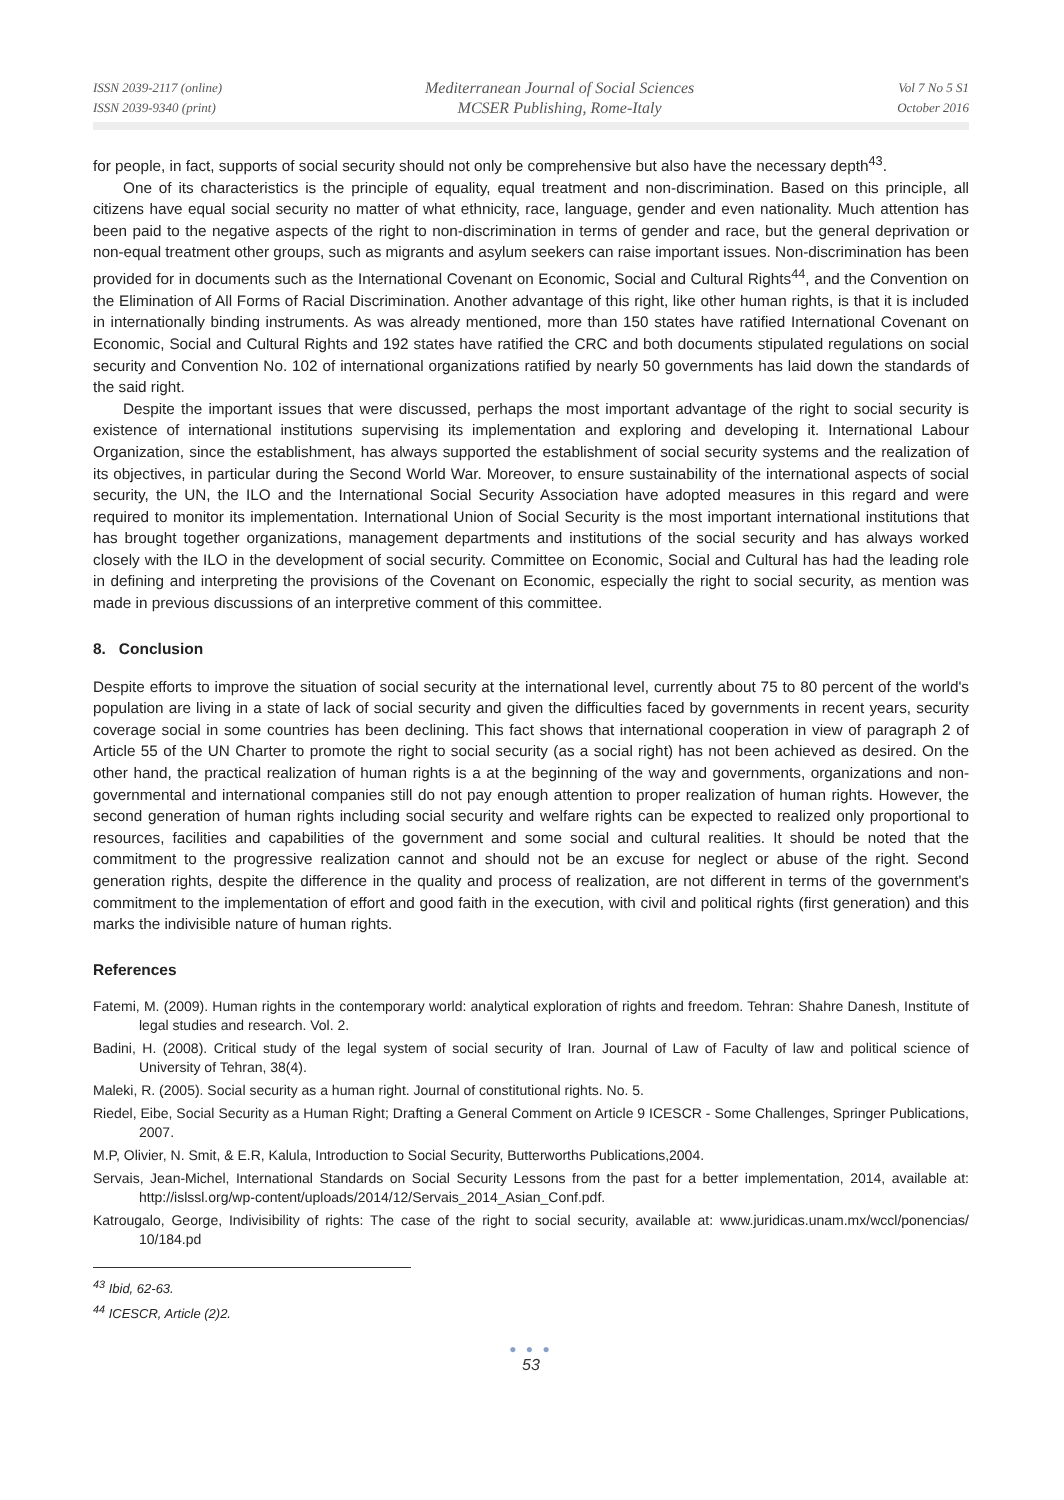ISSN 2039-2117 (online)
ISSN 2039-9340 (print)
Mediterranean Journal of Social Sciences
MCSER Publishing, Rome-Italy
Vol 7 No 5 S1
October 2016
for people, in fact, supports of social security should not only be comprehensive but also have the necessary depth<sup>43</sup>.
One of its characteristics is the principle of equality, equal treatment and non-discrimination. Based on this principle, all citizens have equal social security no matter of what ethnicity, race, language, gender and even nationality. Much attention has been paid to the negative aspects of the right to non-discrimination in terms of gender and race, but the general deprivation or non-equal treatment other groups, such as migrants and asylum seekers can raise important issues. Non-discrimination has been provided for in documents such as the International Covenant on Economic, Social and Cultural Rights<sup>44</sup>, and the Convention on the Elimination of All Forms of Racial Discrimination. Another advantage of this right, like other human rights, is that it is included in internationally binding instruments. As was already mentioned, more than 150 states have ratified International Covenant on Economic, Social and Cultural Rights and 192 states have ratified the CRC and both documents stipulated regulations on social security and Convention No. 102 of international organizations ratified by nearly 50 governments has laid down the standards of the said right.
Despite the important issues that were discussed, perhaps the most important advantage of the right to social security is existence of international institutions supervising its implementation and exploring and developing it. International Labour Organization, since the establishment, has always supported the establishment of social security systems and the realization of its objectives, in particular during the Second World War. Moreover, to ensure sustainability of the international aspects of social security, the UN, the ILO and the International Social Security Association have adopted measures in this regard and were required to monitor its implementation. International Union of Social Security is the most important international institutions that has brought together organizations, management departments and institutions of the social security and has always worked closely with the ILO in the development of social security. Committee on Economic, Social and Cultural has had the leading role in defining and interpreting the provisions of the Covenant on Economic, especially the right to social security, as mention was made in previous discussions of an interpretive comment of this committee.
8. Conclusion
Despite efforts to improve the situation of social security at the international level, currently about 75 to 80 percent of the world's population are living in a state of lack of social security and given the difficulties faced by governments in recent years, security coverage social in some countries has been declining. This fact shows that international cooperation in view of paragraph 2 of Article 55 of the UN Charter to promote the right to social security (as a social right) has not been achieved as desired. On the other hand, the practical realization of human rights is a at the beginning of the way and governments, organizations and non-governmental and international companies still do not pay enough attention to proper realization of human rights. However, the second generation of human rights including social security and welfare rights can be expected to realized only proportional to resources, facilities and capabilities of the government and some social and cultural realities. It should be noted that the commitment to the progressive realization cannot and should not be an excuse for neglect or abuse of the right. Second generation rights, despite the difference in the quality and process of realization, are not different in terms of the government's commitment to the implementation of effort and good faith in the execution, with civil and political rights (first generation) and this marks the indivisible nature of human rights.
References
Fatemi, M. (2009). Human rights in the contemporary world: analytical exploration of rights and freedom. Tehran: Shahre Danesh, Institute of legal studies and research. Vol. 2.
Badini, H. (2008). Critical study of the legal system of social security of Iran. Journal of Law of Faculty of law and political science of University of Tehran, 38(4).
Maleki, R. (2005). Social security as a human right. Journal of constitutional rights. No. 5.
Riedel, Eibe, Social Security as a Human Right; Drafting a General Comment on Article 9 ICESCR - Some Challenges, Springer Publications, 2007.
M.P, Olivier, N. Smit, & E.R, Kalula, Introduction to Social Security, Butterworths Publications,2004.
Servais, Jean-Michel, International Standards on Social Security Lessons from the past for a better implementation, 2014, available at: http://islssl.org/wp-content/uploads/2014/12/Servais_2014_Asian_Conf.pdf.
Katrougalo, George, Indivisibility of rights: The case of the right to social security, available at: www.juridicas.unam.mx/wccl/ponencias/ 10/184.pd
<sup>43</sup> Ibid, 62-63.
<sup>44</sup> ICESCR, Article (2)2.
● ● ●
53